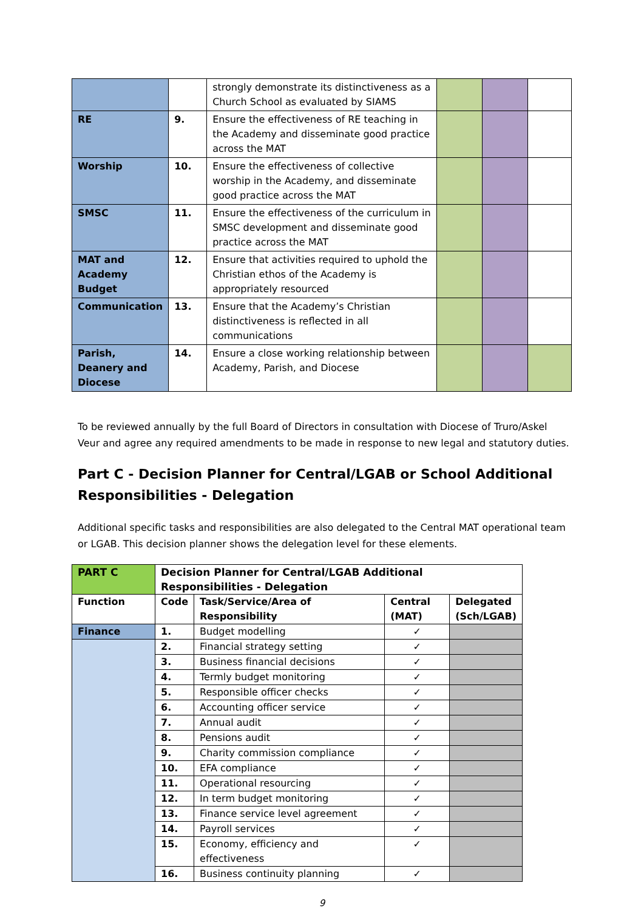| | | strongly demonstrate its distinctiveness as a Church School as evaluated by SIAMS | | | |
| RE | 9. | Ensure the effectiveness of RE teaching in the Academy and disseminate good practice across the MAT | | | |
| Worship | 10. | Ensure the effectiveness of collective worship in the Academy, and disseminate good practice across the MAT | | | |
| SMSC | 11. | Ensure the effectiveness of the curriculum in SMSC development and disseminate good practice across the MAT | | | |
| MAT and Academy Budget | 12. | Ensure that activities required to uphold the Christian ethos of the Academy is appropriately resourced | | | |
| Communication | 13. | Ensure that the Academy’s Christian distinctiveness is reflected in all communications | | | |
| Parish, Deanery and Diocese | 14. | Ensure a close working relationship between Academy, Parish, and Diocese | | | |
To be reviewed annually by the full Board of Directors in consultation with Diocese of Truro/Askel Veur and agree any required amendments to be made in response to new legal and statutory duties.
Part C - Decision Planner for Central/LGAB or School Additional Responsibilities - Delegation
Additional specific tasks and responsibilities are also delegated to the Central MAT operational team or LGAB. This decision planner shows the delegation level for these elements.
| PART C | Decision Planner for Central/LGAB Additional Responsibilities - Delegation | | | |
| --- | --- | --- | --- | --- |
| Function | Code | Task/Service/Area of Responsibility | Central (MAT) | Delegated (Sch/LGAB) |
| Finance | 1. | Budget modelling | ✓ | |
| | 2. | Financial strategy setting | ✓ | |
| | 3. | Business financial decisions | ✓ | |
| | 4. | Termly budget monitoring | ✓ | |
| | 5. | Responsible officer checks | ✓ | |
| | 6. | Accounting officer service | ✓ | |
| | 7. | Annual audit | ✓ | |
| | 8. | Pensions audit | ✓ | |
| | 9. | Charity commission compliance | ✓ | |
| | 10. | EFA compliance | ✓ | |
| | 11. | Operational resourcing | ✓ | |
| | 12. | In term budget monitoring | ✓ | |
| | 13. | Finance service level agreement | ✓ | |
| | 14. | Payroll services | ✓ | |
| | 15. | Economy, efficiency and effectiveness | ✓ | |
| | 16. | Business continuity planning | ✓ | |
9